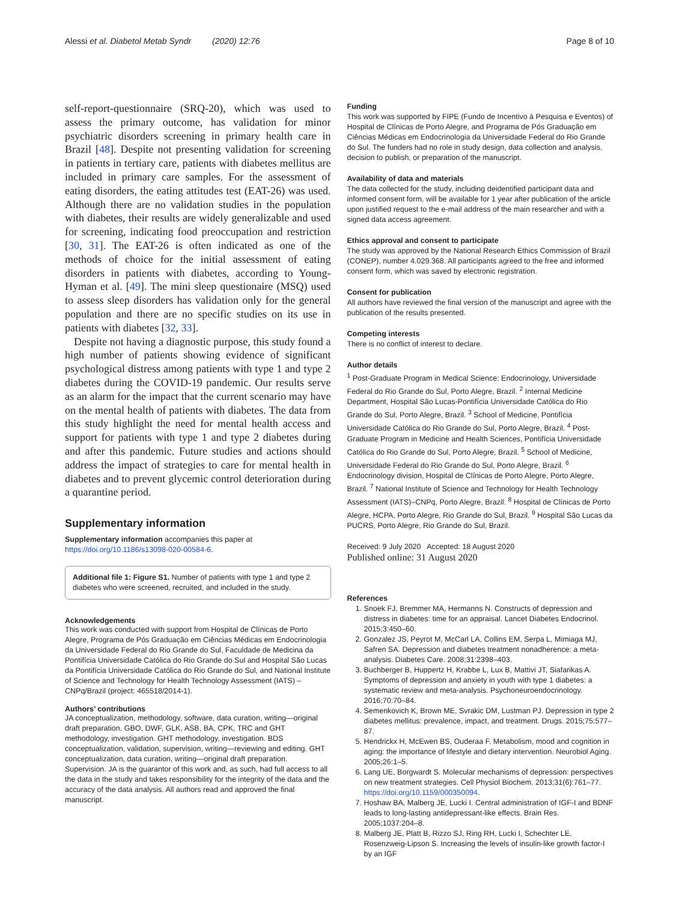Alessi et al. Diabetol Metab Syndr (2020) 12:76 Page 8 of 10
self-report-questionnaire (SRQ-20), which was used to assess the primary outcome, has validation for minor psychiatric disorders screening in primary health care in Brazil [48]. Despite not presenting validation for screening in patients in tertiary care, patients with diabetes mellitus are included in primary care samples. For the assessment of eating disorders, the eating attitudes test (EAT-26) was used. Although there are no validation studies in the population with diabetes, their results are widely generalizable and used for screening, indicating food preoccupation and restriction [30, 31]. The EAT-26 is often indicated as one of the methods of choice for the initial assessment of eating disorders in patients with diabetes, according to Young-Hyman et al. [49]. The mini sleep questionaire (MSQ) used to assess sleep disorders has validation only for the general population and there are no specific studies on its use in patients with diabetes [32, 33].
Despite not having a diagnostic purpose, this study found a high number of patients showing evidence of significant psychological distress among patients with type 1 and type 2 diabetes during the COVID-19 pandemic. Our results serve as an alarm for the impact that the current scenario may have on the mental health of patients with diabetes. The data from this study highlight the need for mental health access and support for patients with type 1 and type 2 diabetes during and after this pandemic. Future studies and actions should address the impact of strategies to care for mental health in diabetes and to prevent glycemic control deterioration during a quarantine period.
Supplementary information
Supplementary information accompanies this paper at https://doi.org/10.1186/s13098-020-00584-6.
Additional file 1: Figure S1. Number of patients with type 1 and type 2 diabetes who were screened, recruited, and included in the study.
Acknowledgements
This work was conducted with support from Hospital de Clínicas de Porto Alegre, Programa de Pós Graduação em Ciências Médicas em Endocrinologia da Universidade Federal do Rio Grande do Sul, Faculdade de Medicina da Pontifícia Universidade Católica do Rio Grande do Sul and Hospital São Lucas da Pontifícia Universidade Católica do Rio Grande do Sul, and National Institute of Science and Technology for Health Technology Assessment (IATS) – CNPq/Brazil (project: 465518/2014-1).
Authors’ contributions
JA conceptualization, methodology, software, data curation, writing—original draft preparation. GBO, DWF, GLK, ASB, BA, CPK, TRC and GHT methodology, investigation. GHT methodology, investigation. BDS conceptualization, validation, supervision, writing—reviewing and editing. GHT conceptualization, data curation, writing—original draft preparation. Supervision. JA is the guarantor of this work and, as such, had full access to all the data in the study and takes responsibility for the integrity of the data and the accuracy of the data analysis. All authors read and approved the final manuscript.
Funding
This work was supported by FIPE (Fundo de Incentivo à Pesquisa e Eventos) of Hospital de Clínicas de Porto Alegre, and Programa de Pós Graduação em Ciências Médicas em Endocrinologia da Universidade Federal do Rio Grande do Sul. The funders had no role in study design, data collection and analysis, decision to publish, or preparation of the manuscript.
Availability of data and materials
The data collected for the study, including deidentified participant data and informed consent form, will be available for 1 year after publication of the article upon justified request to the e-mail address of the main researcher and with a signed data access agreement.
Ethics approval and consent to participate
The study was approved by the National Research Ethics Commission of Brazil (CONEP), number 4.029.368. All participants agreed to the free and informed consent form, which was saved by electronic registration.
Consent for publication
All authors have reviewed the final version of the manuscript and agree with the publication of the results presented.
Competing interests
There is no conflict of interest to declare.
Author details
<sup>1</sup> Post-Graduate Program in Medical Science: Endocrinology, Universidade Federal do Rio Grande do Sul, Porto Alegre, Brazil. <sup>2</sup> Internal Medicine Department, Hospital São Lucas-Pontifícia Universidade Católica do Rio Grande do Sul, Porto Alegre, Brazil. <sup>3</sup> School of Medicine, Pontifícia Universidade Católica do Rio Grande do Sul, Porto Alegre, Brazil. <sup>4</sup> Post-Graduate Program in Medicine and Health Sciences, Pontifícia Universidade Católica do Rio Grande do Sul, Porto Alegre, Brazil. <sup>5</sup> School of Medicine, Universidade Federal do Rio Grande do Sul, Porto Alegre, Brazil. <sup>6</sup> Endocrinology division, Hospital de Clínicas de Porto Alegre, Porto Alegre, Brazil. <sup>7</sup> National Institute of Science and Technology for Health Technology Assessment (IATS)–CNPq, Porto Alegre, Brazil. <sup>8</sup> Hospital de Clínicas de Porto Alegre, HCPA, Porto Alegre, Rio Grande do Sul, Brazil. <sup>9</sup> Hospital São Lucas da PUCRS, Porto Alegre, Rio Grande do Sul, Brazil.
Received: 9 July 2020 Accepted: 18 August 2020
Published online: 31 August 2020
References
1. Snoek FJ, Bremmer MA, Hermanns N. Constructs of depression and distress in diabetes: time for an appraisal. Lancet Diabetes Endocrinol. 2015;3:450–60.
2. Gonzalez JS, Peyrot M, McCarl LA, Collins EM, Serpa L, Mimiaga MJ, Safren SA. Depression and diabetes treatment nonadherence: a meta-analysis. Diabetes Care. 2008;31:2398–403.
3. Buchberger B, Huppertz H, Krabbe L, Lux B, Mattivi JT, Siafarikas A. Symptoms of depression and anxiety in youth with type 1 diabetes: a systematic review and meta-analysis. Psychoneuroendocrinology. 2016;70:70–84.
4. Semenkovich K, Brown ME, Svrakic DM, Lustman PJ. Depression in type 2 diabetes mellitus: prevalence, impact, and treatment. Drugs. 2015;75:577–87.
5. Hendrickx H, McEwen BS, Ouderaa F. Metabolism, mood and cognition in aging: the importance of lifestyle and dietary intervention. Neurobiol Aging. 2005;26:1–5.
6. Lang UE, Borgwardt S. Molecular mechanisms of depression: perspectives on new treatment strategies. Cell Physiol Biochem. 2013;31(6):761–77. https://doi.org/10.1159/000350094.
7. Hoshaw BA, Malberg JE, Lucki I. Central administration of IGF-I and BDNF leads to long-lasting antidepressant-like effects. Brain Res. 2005;1037:204–8.
8. Malberg JE, Platt B, Rizzo SJ, Ring RH, Lucki I, Schechter LE, Rosenzweig-Lipson S. Increasing the levels of insulin-like growth factor-I by an IGF